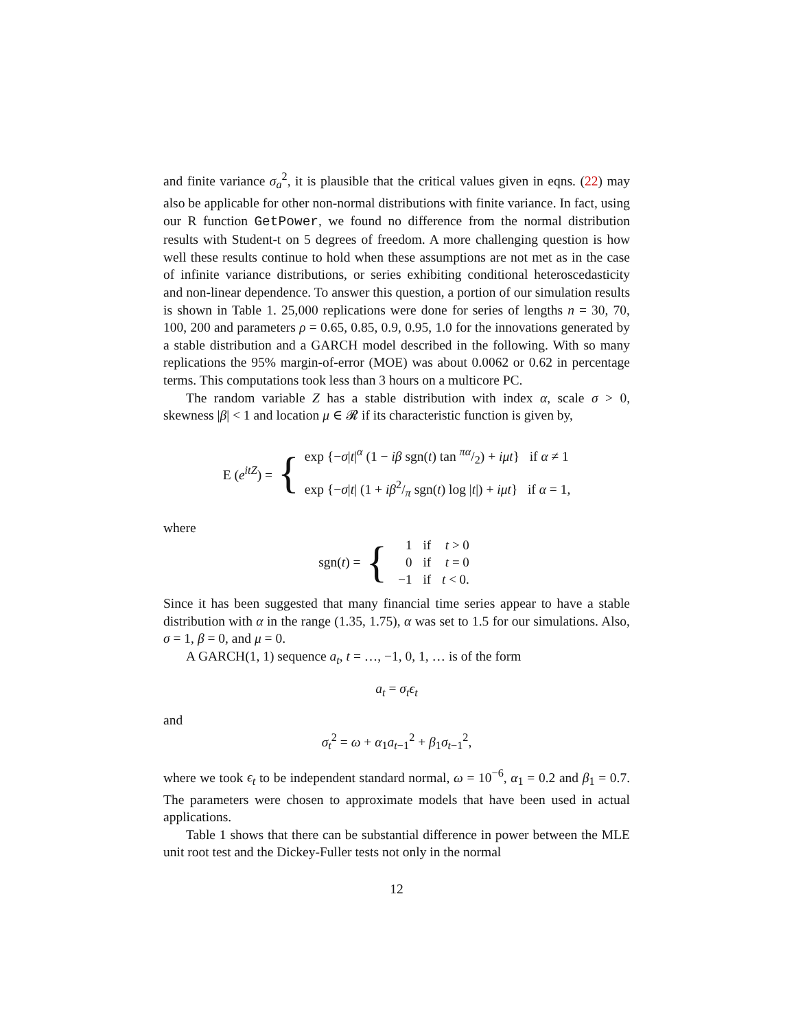and finite variance σ<sub>a</sub><sup>2</sup>, it is plausible that the critical values given in eqns. (22) may also be applicable for other non-normal distributions with finite variance. In fact, using our R function GetPower, we found no difference from the normal distribution results with Student-t on 5 degrees of freedom. A more challenging question is how well these results continue to hold when these assumptions are not met as in the case of infinite variance distributions, or series exhibiting conditional heteroscedasticity and non-linear dependence. To answer this question, a portion of our simulation results is shown in Table 1. 25,000 replications were done for series of lengths n = 30, 70, 100, 200 and parameters ρ = 0.65, 0.85, 0.9, 0.95, 1.0 for the innovations generated by a stable distribution and a GARCH model described in the following. With so many replications the 95% margin-of-error (MOE) was about 0.0062 or 0.62 in percentage terms. This computations took less than 3 hours on a multicore PC.
The random variable Z has a stable distribution with index α, scale σ > 0, skewness |β| < 1 and location μ ∈ 𝓡 if its characteristic function is given by,
E (e<sup>itZ</sup>) = {
exp {−σ|t|<sup>α</sup> (1 − iβ sgn(t) tan πα/2) + iμt} if α ≠ 1
exp {−σ|t| (1 + iβ2/π sgn(t) log |t|) + iμt} if α = 1,
where
sgn(t) = {
| 1 | if | t > 0 |
| 0 | if | t = 0 |
| −1 | if | t < 0. |
Since it has been suggested that many financial time series appear to have a stable distribution with α in the range (1.35, 1.75), α was set to 1.5 for our simulations. Also, σ = 1, β = 0, and μ = 0.
A GARCH(1, 1) sequence a<sub>t</sub>, t = …, −1, 0, 1, … is of the form
a<sub>t</sub> = σ<sub>t</sub>ϵ<sub>t</sub>
and
σ<sub>t</sub><sup>2</sup> = ω + α<sub>1</sub>a<sub>t−1</sub><sup>2</sup> + β<sub>1</sub>σ<sub>t−1</sub><sup>2</sup>,
where we took ϵ<sub>t</sub> to be independent standard normal, ω = 10<sup>−6</sup>, α<sub>1</sub> = 0.2 and β<sub>1</sub> = 0.7. The parameters were chosen to approximate models that have been used in actual applications.
Table 1 shows that there can be substantial difference in power between the MLE unit root test and the Dickey-Fuller tests not only in the normal
12